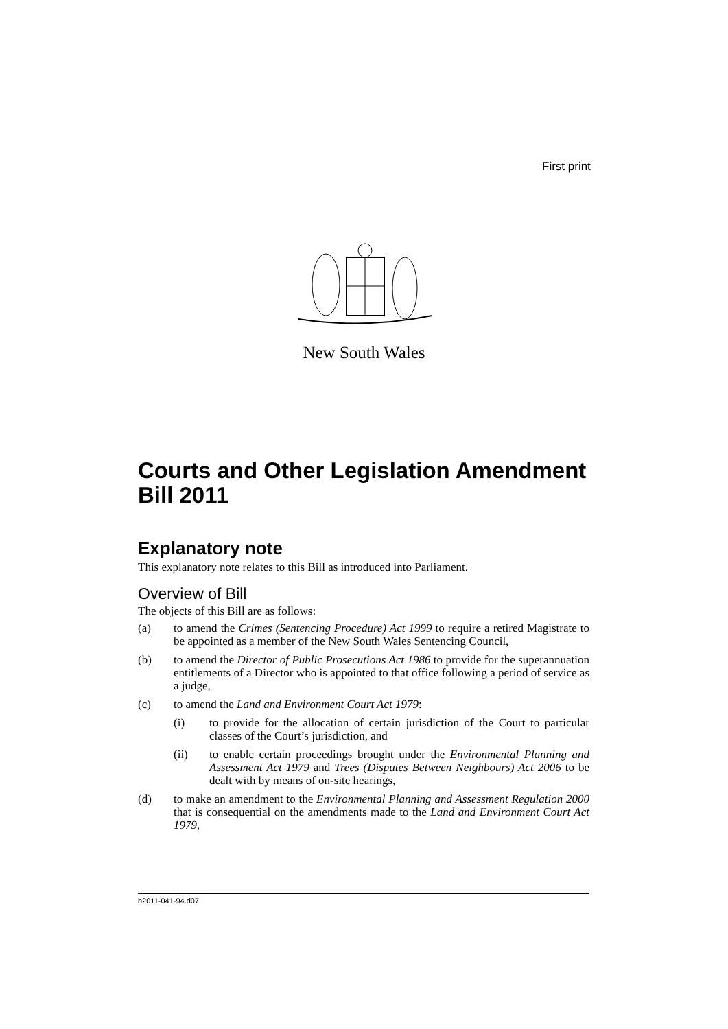First print
New South Wales
Courts and Other Legislation Amendment Bill 2011
Explanatory note
This explanatory note relates to this Bill as introduced into Parliament.
Overview of Bill
The objects of this Bill are as follows:
(a) to amend the Crimes (Sentencing Procedure) Act 1999 to require a retired Magistrate to be appointed as a member of the New South Wales Sentencing Council,
(b) to amend the Director of Public Prosecutions Act 1986 to provide for the superannuation entitlements of a Director who is appointed to that office following a period of service as a judge,
(c) to amend the Land and Environment Court Act 1979:
(i) to provide for the allocation of certain jurisdiction of the Court to particular classes of the Court’s jurisdiction, and
(ii) to enable certain proceedings brought under the Environmental Planning and Assessment Act 1979 and Trees (Disputes Between Neighbours) Act 2006 to be dealt with by means of on-site hearings,
(d) to make an amendment to the Environmental Planning and Assessment Regulation 2000 that is consequential on the amendments made to the Land and Environment Court Act 1979,
b2011-041-94.d07